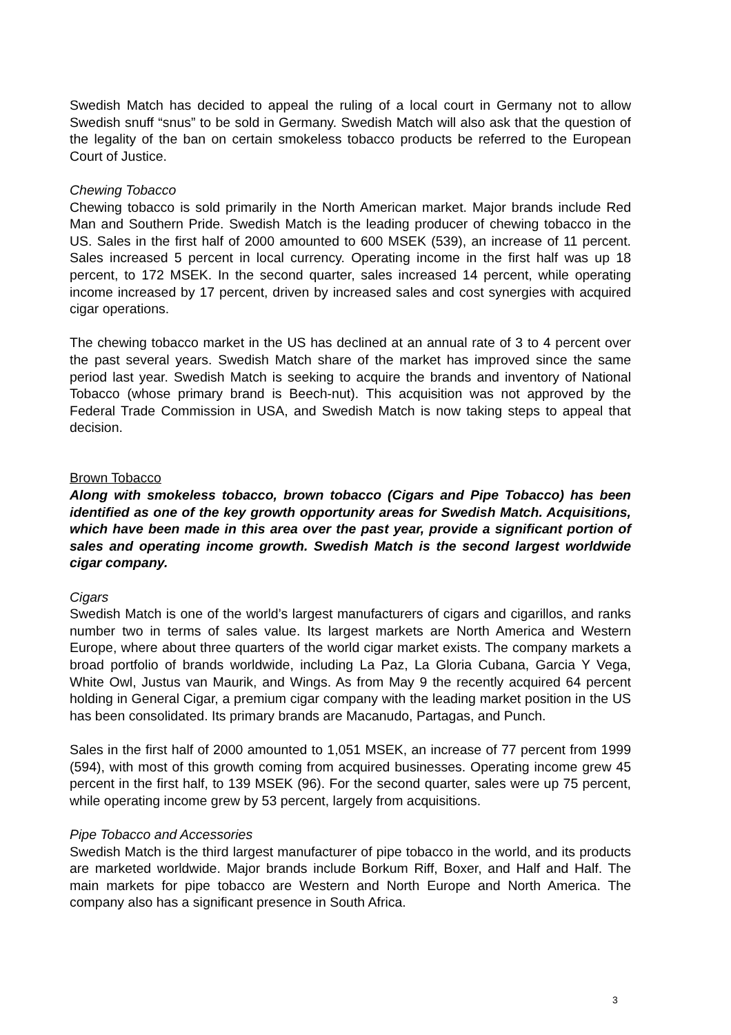Swedish Match has decided to appeal the ruling of a local court in Germany not to allow Swedish snuff “snus” to be sold in Germany. Swedish Match will also ask that the question of the legality of the ban on certain smokeless tobacco products be referred to the European Court of Justice.
Chewing Tobacco
Chewing tobacco is sold primarily in the North American market. Major brands include Red Man and Southern Pride. Swedish Match is the leading producer of chewing tobacco in the US. Sales in the first half of 2000 amounted to 600 MSEK (539), an increase of 11 percent. Sales increased 5 percent in local currency. Operating income in the first half was up 18 percent, to 172 MSEK. In the second quarter, sales increased 14 percent, while operating income increased by 17 percent, driven by increased sales and cost synergies with acquired cigar operations.
The chewing tobacco market in the US has declined at an annual rate of 3 to 4 percent over the past several years. Swedish Match share of the market has improved since the same period last year. Swedish Match is seeking to acquire the brands and inventory of National Tobacco (whose primary brand is Beech-nut). This acquisition was not approved by the Federal Trade Commission in USA, and Swedish Match is now taking steps to appeal that decision.
Brown Tobacco
Along with smokeless tobacco, brown tobacco (Cigars and Pipe Tobacco) has been identified as one of the key growth opportunity areas for Swedish Match. Acquisitions, which have been made in this area over the past year, provide a significant portion of sales and operating income growth. Swedish Match is the second largest worldwide cigar company.
Cigars
Swedish Match is one of the world’s largest manufacturers of cigars and cigarillos, and ranks number two in terms of sales value. Its largest markets are North America and Western Europe, where about three quarters of the world cigar market exists. The company markets a broad portfolio of brands worldwide, including La Paz, La Gloria Cubana, Garcia Y Vega, White Owl, Justus van Maurik, and Wings. As from May 9 the recently acquired 64 percent holding in General Cigar, a premium cigar company with the leading market position in the US has been consolidated. Its primary brands are Macanudo, Partagas, and Punch.
Sales in the first half of 2000 amounted to 1,051 MSEK, an increase of 77 percent from 1999 (594), with most of this growth coming from acquired businesses. Operating income grew 45 percent in the first half, to 139 MSEK (96). For the second quarter, sales were up 75 percent, while operating income grew by 53 percent, largely from acquisitions.
Pipe Tobacco and Accessories
Swedish Match is the third largest manufacturer of pipe tobacco in the world, and its products are marketed worldwide. Major brands include Borkum Riff, Boxer, and Half and Half. The main markets for pipe tobacco are Western and North Europe and North America. The company also has a significant presence in South Africa.
3